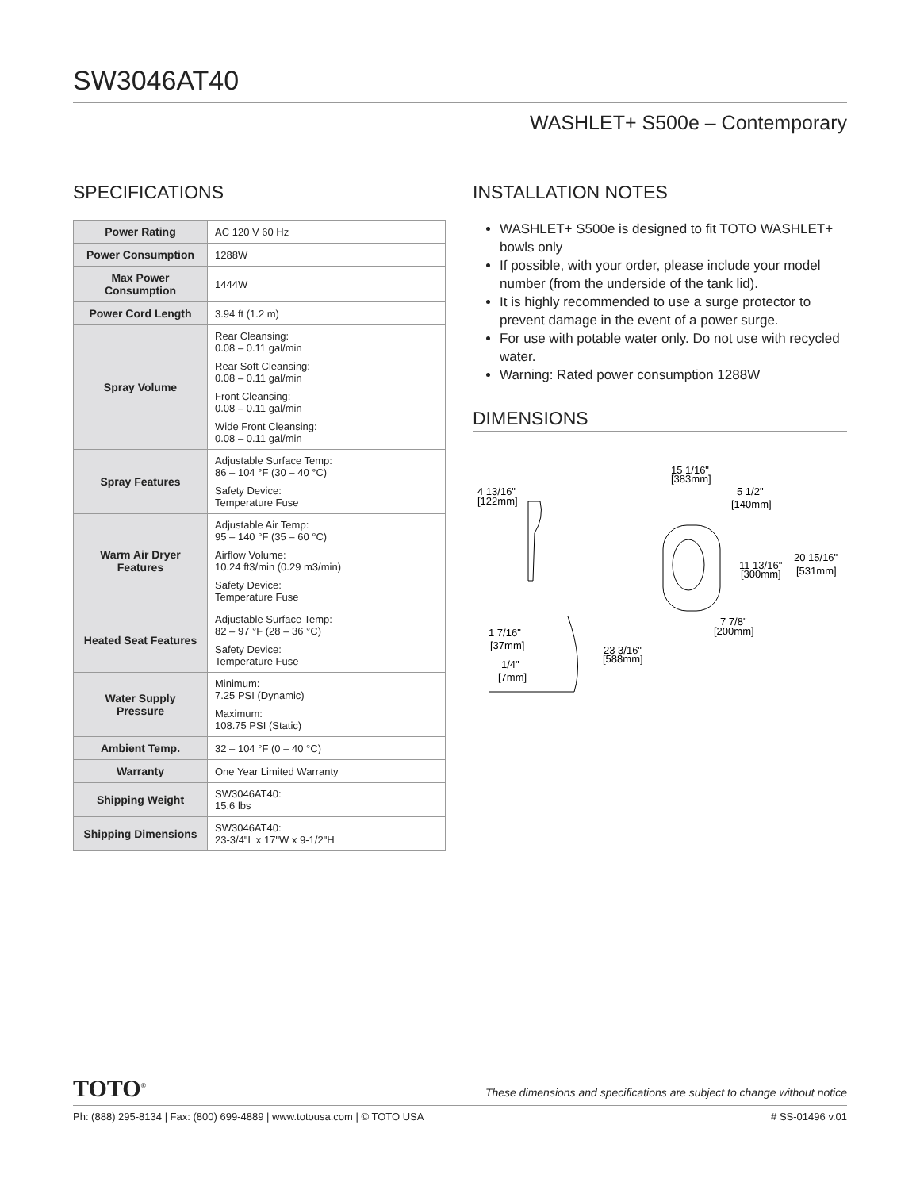SW3046AT40
WASHLET+ S500e – Contemporary
SPECIFICATIONS
| Power Rating | AC 120 V 60 Hz |
| Power Consumption | 1288W |
| Max Power Consumption | 1444W |
| Power Cord Length | 3.94 ft (1.2 m) |
| Spray Volume | Rear Cleansing: 0.08 – 0.11 gal/min Rear Soft Cleansing: 0.08 – 0.11 gal/min Front Cleansing: 0.08 – 0.11 gal/min Wide Front Cleansing: 0.08 – 0.11 gal/min |
| Spray Features | Adjustable Surface Temp: 86 – 104 °F (30 – 40 °C) Safety Device: Temperature Fuse |
| Warm Air Dryer Features | Adjustable Air Temp: 95 – 140 °F (35 – 60 °C) Airflow Volume: 10.24 ft3/min (0.29 m3/min) Safety Device: Temperature Fuse |
| Heated Seat Features | Adjustable Surface Temp: 82 – 97 °F (28 – 36 °C) Safety Device: Temperature Fuse |
| Water Supply Pressure | Minimum: 7.25 PSI (Dynamic) Maximum: 108.75 PSI (Static) |
| Ambient Temp. | 32 – 104 °F (0 – 40 °C) |
| Warranty | One Year Limited Warranty |
| Shipping Weight | SW3046AT40: 15.6 lbs |
| Shipping Dimensions | SW3046AT40: 23-3/4"L x 17"W x 9-1/2"H |
INSTALLATION NOTES
WASHLET+ S500e is designed to fit TOTO WASHLET+ bowls only
If possible, with your order, please include your model number (from the underside of the tank lid).
It is highly recommended to use a surge protector to prevent damage in the event of a power surge.
For use with potable water only. Do not use with recycled water.
Warning: Rated power consumption 1288W
DIMENSIONS
4 13/16"
[122mm]
15 1/16"
[383mm]
5 1/2"
[140mm]
20 15/16"
[531mm]
11 13/16"
[300mm]
7 7/8"
[200mm]
1 7/16"
[37mm]
1/4"
[7mm]
23 3/16"
[588mm]
TOTO<sup>®</sup> These dimensions and specifications are subject to change without notice
Ph: (888) 295-8134 | Fax: (800) 699-4889 | www.totousa.com | © TOTO USA # SS-01496 v.01